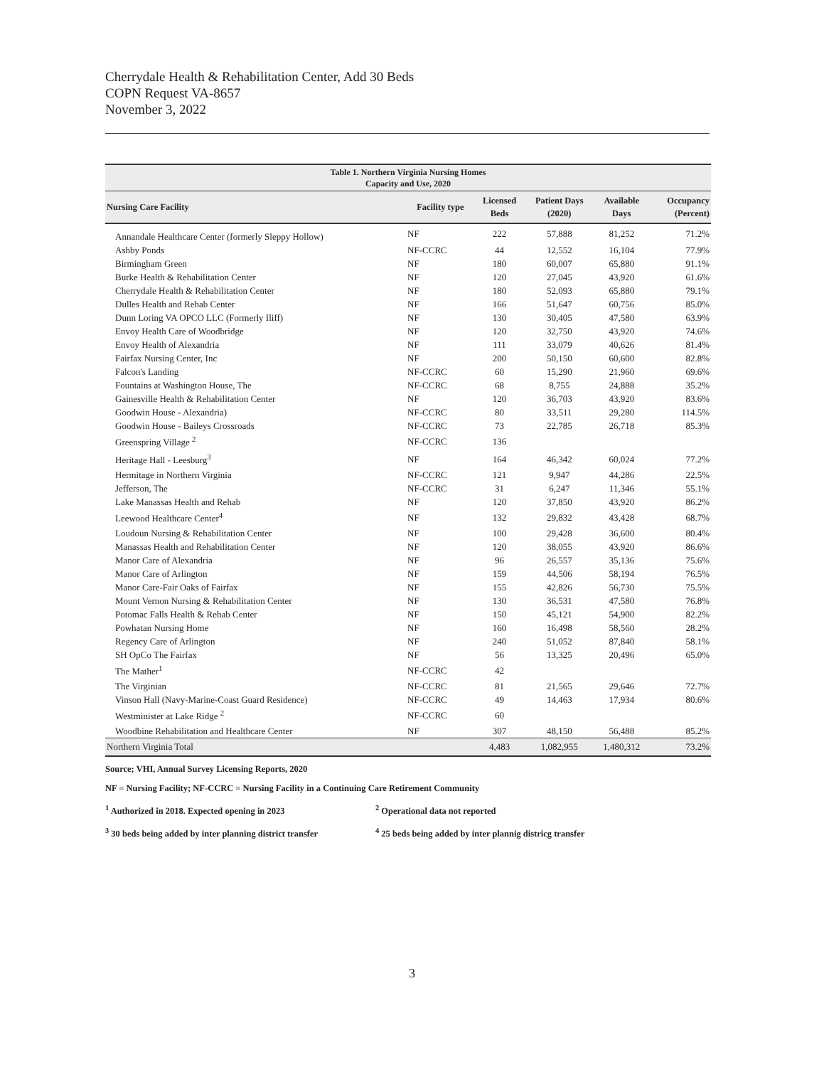Cherrydale Health & Rehabilitation Center, Add 30 Beds
COPN Request VA-8657
November 3, 2022
| Table 1. Northern Virginia Nursing Homes Capacity and Use, 2020 | | | | | |
| --- | --- | --- | --- | --- | --- |
| Nursing Care Facility | Facility type | Licensed Beds | Patient Days (2020) | Available Days | Occupancy (Percent) |
| Annandale Healthcare Center (formerly Sleppy Hollow) | NF | 222 | 57,888 | 81,252 | 71.2% |
| Ashby Ponds | NF-CCRC | 44 | 12,552 | 16,104 | 77.9% |
| Birmingham Green | NF | 180 | 60,007 | 65,880 | 91.1% |
| Burke Health & Rehabilitation Center | NF | 120 | 27,045 | 43,920 | 61.6% |
| Cherrydale Health & Rehabilitation Center | NF | 180 | 52,093 | 65,880 | 79.1% |
| Dulles Health and Rehab Center | NF | 166 | 51,647 | 60,756 | 85.0% |
| Dunn Loring VA OPCO LLC (Formerly Iliff) | NF | 130 | 30,405 | 47,580 | 63.9% |
| Envoy Health Care of Woodbridge | NF | 120 | 32,750 | 43,920 | 74.6% |
| Envoy Health of Alexandria | NF | 111 | 33,079 | 40,626 | 81.4% |
| Fairfax Nursing Center, Inc | NF | 200 | 50,150 | 60,600 | 82.8% |
| Falcon's Landing | NF-CCRC | 60 | 15,290 | 21,960 | 69.6% |
| Fountains at Washington House, The | NF-CCRC | 68 | 8,755 | 24,888 | 35.2% |
| Gainesville Health & Rehabilitation Center | NF | 120 | 36,703 | 43,920 | 83.6% |
| Goodwin House - Alexandria) | NF-CCRC | 80 | 33,511 | 29,280 | 114.5% |
| Goodwin House - Baileys Crossroads | NF-CCRC | 73 | 22,785 | 26,718 | 85.3% |
| Greenspring Village <sup>2</sup> | NF-CCRC | 136 | | | |
| Heritage Hall - Leesburg<sup>3</sup> | NF | 164 | 46,342 | 60,024 | 77.2% |
| Hermitage in Northern Virginia | NF-CCRC | 121 | 9,947 | 44,286 | 22.5% |
| Jefferson, The | NF-CCRC | 31 | 6,247 | 11,346 | 55.1% |
| Lake Manassas Health and Rehab | NF | 120 | 37,850 | 43,920 | 86.2% |
| Leewood Healthcare Center<sup>4</sup> | NF | 132 | 29,832 | 43,428 | 68.7% |
| Loudoun Nursing & Rehabilitation Center | NF | 100 | 29,428 | 36,600 | 80.4% |
| Manassas Health and Rehabilitation Center | NF | 120 | 38,055 | 43,920 | 86.6% |
| Manor Care of Alexandria | NF | 96 | 26,557 | 35,136 | 75.6% |
| Manor Care of Arlington | NF | 159 | 44,506 | 58,194 | 76.5% |
| Manor Care-Fair Oaks of Fairfax | NF | 155 | 42,826 | 56,730 | 75.5% |
| Mount Vernon Nursing & Rehabilitation Center | NF | 130 | 36,531 | 47,580 | 76.8% |
| Potomac Falls Health & Rehab Center | NF | 150 | 45,121 | 54,900 | 82.2% |
| Powhatan Nursing Home | NF | 160 | 16,498 | 58,560 | 28.2% |
| Regency Care of Arlington | NF | 240 | 51,052 | 87,840 | 58.1% |
| SH OpCo The Fairfax | NF | 56 | 13,325 | 20,496 | 65.0% |
| The Mather<sup>1</sup> | NF-CCRC | 42 | | | |
| The Virginian | NF-CCRC | 81 | 21,565 | 29,646 | 72.7% |
| Vinson Hall (Navy-Marine-Coast Guard Residence) | NF-CCRC | 49 | 14,463 | 17,934 | 80.6% |
| Westminister at Lake Ridge <sup>2</sup> | NF-CCRC | 60 | | | |
| Woodbine Rehabilitation and Healthcare Center | NF | 307 | 48,150 | 56,488 | 85.2% |
| Northern Virginia Total | | 4,483 | 1,082,955 | 1,480,312 | 73.2% |
Source; VHI, Annual Survey Licensing Reports, 2020
NF = Nursing Facility; NF-CCRC = Nursing Facility in a Continuing Care Retirement Community
<sup>1</sup> Authorized in 2018. Expected opening in 2023 <sup>2</sup> Operational data not reported
<sup>3</sup> 30 beds being added by inter planning district transfer
<sup>4</sup> 25 beds being added by inter plannig districg transfer
3